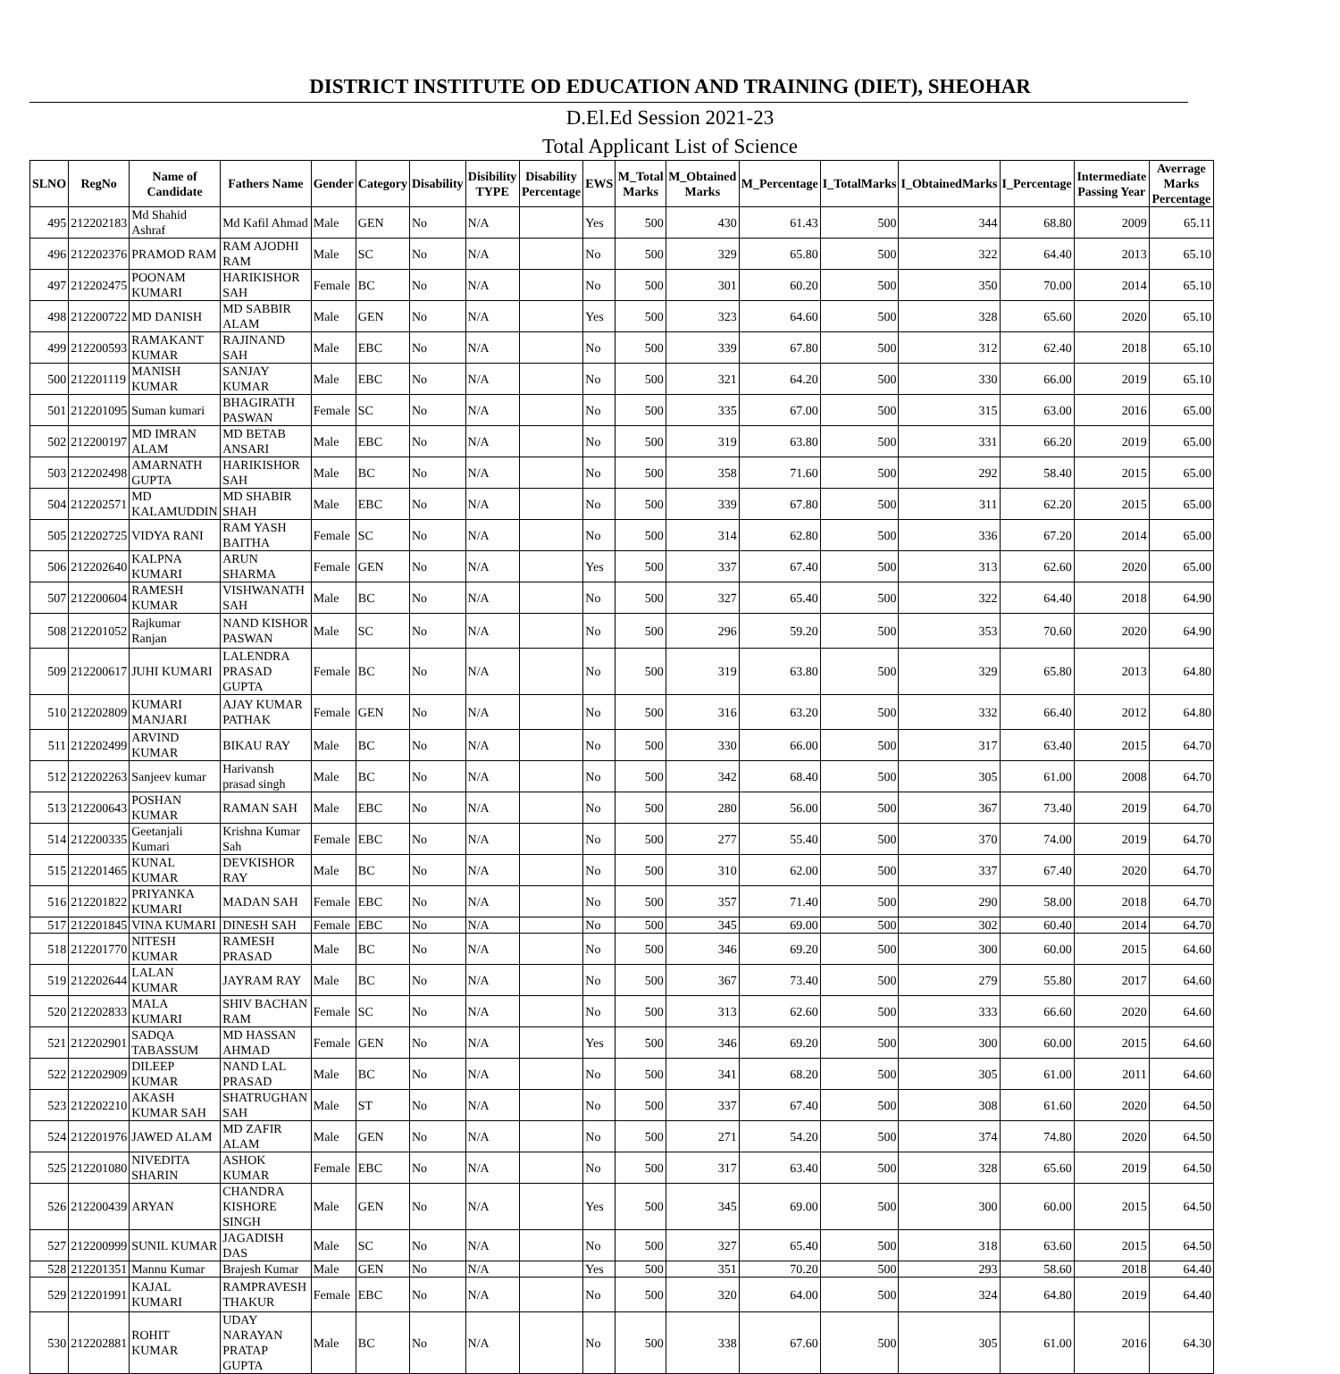DISTRICT INSTITUTE OD EDUCATION AND TRAINING (DIET), SHEOHAR
D.El.Ed Session 2021-23
Total Applicant List of Science
| SLNO | RegNo | Name of Candidate | Fathers Name | Gender | Category | Disability | Disibility TYPE | Disability Percentage | EWS | M_Total Marks | M_Obtained Marks | M_Percentage | I_TotalMarks | I_ObtainedMarks | I_Percentage | Intermediate Passing Year | Averrage Marks Percentage |
| --- | --- | --- | --- | --- | --- | --- | --- | --- | --- | --- | --- | --- | --- | --- | --- | --- | --- |
| 495 | 212202183 | Md Shahid Ashraf | Md Kafil Ahmad | Male | GEN | No | N/A | | Yes | 500 | 430 | 61.43 | 500 | 344 | 68.80 | 2009 | 65.11 |
| 496 | 212202376 | PRAMOD RAM | RAM AJODHI RAM | Male | SC | No | N/A | | No | 500 | 329 | 65.80 | 500 | 322 | 64.40 | 2013 | 65.10 |
| 497 | 212202475 | POONAM KUMARI | HARIKISHOR SAH | Female | BC | No | N/A | | No | 500 | 301 | 60.20 | 500 | 350 | 70.00 | 2014 | 65.10 |
| 498 | 212200722 | MD DANISH | MD SABBIR ALAM | Male | GEN | No | N/A | | Yes | 500 | 323 | 64.60 | 500 | 328 | 65.60 | 2020 | 65.10 |
| 499 | 212200593 | RAMAKANT KUMAR | RAJINAND SAH | Male | EBC | No | N/A | | No | 500 | 339 | 67.80 | 500 | 312 | 62.40 | 2018 | 65.10 |
| 500 | 212201119 | MANISH KUMAR | SANJAY KUMAR | Male | EBC | No | N/A | | No | 500 | 321 | 64.20 | 500 | 330 | 66.00 | 2019 | 65.10 |
| 501 | 212201095 | Suman kumari | BHAGIRATH PASWAN | Female | SC | No | N/A | | No | 500 | 335 | 67.00 | 500 | 315 | 63.00 | 2016 | 65.00 |
| 502 | 212200197 | MD IMRAN ALAM | MD BETAB ANSARI | Male | EBC | No | N/A | | No | 500 | 319 | 63.80 | 500 | 331 | 66.20 | 2019 | 65.00 |
| 503 | 212202498 | AMARNATH GUPTA | HARIKISHOR SAH | Male | BC | No | N/A | | No | 500 | 358 | 71.60 | 500 | 292 | 58.40 | 2015 | 65.00 |
| 504 | 212202571 | MD KALAMUDDIN | MD SHABIR SHAH | Male | EBC | No | N/A | | No | 500 | 339 | 67.80 | 500 | 311 | 62.20 | 2015 | 65.00 |
| 505 | 212202725 | VIDYA RANI | RAM YASH BAITHA | Female | SC | No | N/A | | No | 500 | 314 | 62.80 | 500 | 336 | 67.20 | 2014 | 65.00 |
| 506 | 212202640 | KALPNA KUMARI | ARUN SHARMA | Female | GEN | No | N/A | | Yes | 500 | 337 | 67.40 | 500 | 313 | 62.60 | 2020 | 65.00 |
| 507 | 212200604 | RAMESH KUMAR | VISHWANATH SAH | Male | BC | No | N/A | | No | 500 | 327 | 65.40 | 500 | 322 | 64.40 | 2018 | 64.90 |
| 508 | 212201052 | Rajkumar Ranjan | NAND KISHOR PASWAN | Male | SC | No | N/A | | No | 500 | 296 | 59.20 | 500 | 353 | 70.60 | 2020 | 64.90 |
| 509 | 212200617 | JUHI KUMARI | LALENDRA PRASAD GUPTA | Female | BC | No | N/A | | No | 500 | 319 | 63.80 | 500 | 329 | 65.80 | 2013 | 64.80 |
| 510 | 212202809 | KUMARI MANJARI | AJAY KUMAR PATHAK | Female | GEN | No | N/A | | No | 500 | 316 | 63.20 | 500 | 332 | 66.40 | 2012 | 64.80 |
| 511 | 212202499 | ARVIND KUMAR | BIKAU RAY | Male | BC | No | N/A | | No | 500 | 330 | 66.00 | 500 | 317 | 63.40 | 2015 | 64.70 |
| 512 | 212202263 | Sanjeev kumar | Harivansh prasad singh | Male | BC | No | N/A | | No | 500 | 342 | 68.40 | 500 | 305 | 61.00 | 2008 | 64.70 |
| 513 | 212200643 | POSHAN KUMAR | RAMAN SAH | Male | EBC | No | N/A | | No | 500 | 280 | 56.00 | 500 | 367 | 73.40 | 2019 | 64.70 |
| 514 | 212200335 | Geetanjali Kumari | Krishna Kumar Sah | Female | EBC | No | N/A | | No | 500 | 277 | 55.40 | 500 | 370 | 74.00 | 2019 | 64.70 |
| 515 | 212201465 | KUNAL KUMAR | DEVKISHOR RAY | Male | BC | No | N/A | | No | 500 | 310 | 62.00 | 500 | 337 | 67.40 | 2020 | 64.70 |
| 516 | 212201822 | PRIYANKA KUMARI | MADAN SAH | Female | EBC | No | N/A | | No | 500 | 357 | 71.40 | 500 | 290 | 58.00 | 2018 | 64.70 |
| 517 | 212201845 | VINA KUMARI | DINESH SAH | Female | EBC | No | N/A | | No | 500 | 345 | 69.00 | 500 | 302 | 60.40 | 2014 | 64.70 |
| 518 | 212201770 | NITESH KUMAR | RAMESH PRASAD | Male | BC | No | N/A | | No | 500 | 346 | 69.20 | 500 | 300 | 60.00 | 2015 | 64.60 |
| 519 | 212202644 | LALAN KUMAR | JAYRAM RAY | Male | BC | No | N/A | | No | 500 | 367 | 73.40 | 500 | 279 | 55.80 | 2017 | 64.60 |
| 520 | 212202833 | MALA KUMARI | SHIV BACHAN RAM | Female | SC | No | N/A | | No | 500 | 313 | 62.60 | 500 | 333 | 66.60 | 2020 | 64.60 |
| 521 | 212202901 | SADQA TABASSUM | MD HASSAN AHMAD | Female | GEN | No | N/A | | Yes | 500 | 346 | 69.20 | 500 | 300 | 60.00 | 2015 | 64.60 |
| 522 | 212202909 | DILEEP KUMAR | NAND LAL PRASAD | Male | BC | No | N/A | | No | 500 | 341 | 68.20 | 500 | 305 | 61.00 | 2011 | 64.60 |
| 523 | 212202210 | AKASH KUMAR SAH | SHATRUGHAN SAH | Male | ST | No | N/A | | No | 500 | 337 | 67.40 | 500 | 308 | 61.60 | 2020 | 64.50 |
| 524 | 212201976 | JAWED ALAM | MD ZAFIR ALAM | Male | GEN | No | N/A | | No | 500 | 271 | 54.20 | 500 | 374 | 74.80 | 2020 | 64.50 |
| 525 | 212201080 | NIVEDITA SHARIN | ASHOK KUMAR | Female | EBC | No | N/A | | No | 500 | 317 | 63.40 | 500 | 328 | 65.60 | 2019 | 64.50 |
| 526 | 212200439 | ARYAN | CHANDRA KISHORE SINGH | Male | GEN | No | N/A | | Yes | 500 | 345 | 69.00 | 500 | 300 | 60.00 | 2015 | 64.50 |
| 527 | 212200999 | SUNIL KUMAR | JAGADISH DAS | Male | SC | No | N/A | | No | 500 | 327 | 65.40 | 500 | 318 | 63.60 | 2015 | 64.50 |
| 528 | 212201351 | Mannu Kumar | Brajesh Kumar | Male | GEN | No | N/A | | Yes | 500 | 351 | 70.20 | 500 | 293 | 58.60 | 2018 | 64.40 |
| 529 | 212201991 | KAJAL KUMARI | RAMPRAVESH THAKUR | Female | EBC | No | N/A | | No | 500 | 320 | 64.00 | 500 | 324 | 64.80 | 2019 | 64.40 |
| 530 | 212202881 | ROHIT KUMAR | UDAY NARAYAN PRATAP GUPTA | Male | BC | No | N/A | | No | 500 | 338 | 67.60 | 500 | 305 | 61.00 | 2016 | 64.30 |